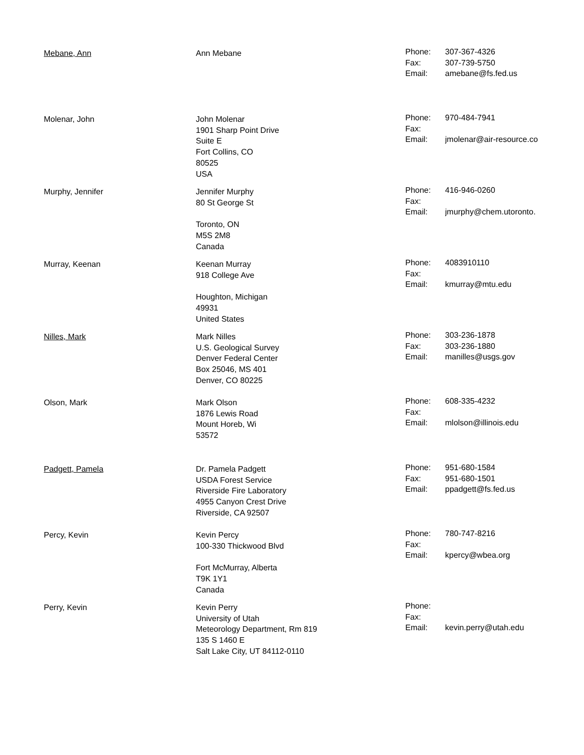| Mebane, Ann | Ann Mebane | Phone: Fax: Email: | 307-367-4326 307-739-5750 amebane@fs.fed.us |
| Molenar, John | John Molenar 1901 Sharp Point Drive Suite E Fort Collins, CO 80525 USA | Phone: Fax: Email: | 970-484-7941 jmolenar@air-resource.co |
| Murphy, Jennifer | Jennifer Murphy 80 St George St Toronto, ON M5S 2M8 Canada | Phone: Fax: Email: | 416-946-0260 jmurphy@chem.utoronto. |
| Murray, Keenan | Keenan Murray 918 College Ave Houghton, Michigan 49931 United States | Phone: Fax: Email: | 4083910110 kmurray@mtu.edu |
| Nilles, Mark | Mark Nilles U.S. Geological Survey Denver Federal Center Box 25046, MS 401 Denver, CO 80225 | Phone: Fax: Email: | 303-236-1878 303-236-1880 manilles@usgs.gov |
| Olson, Mark | Mark Olson 1876 Lewis Road Mount Horeb, Wi 53572 | Phone: Fax: Email: | 608-335-4232 mlolson@illinois.edu |
| Padgett, Pamela | Dr. Pamela Padgett USDA Forest Service Riverside Fire Laboratory 4955 Canyon Crest Drive Riverside, CA 92507 | Phone: Fax: Email: | 951-680-1584 951-680-1501 ppadgett@fs.fed.us |
| Percy, Kevin | Kevin Percy 100-330 Thickwood Blvd Fort McMurray, Alberta T9K 1Y1 Canada | Phone: Fax: Email: | 780-747-8216 kpercy@wbea.org |
| Perry, Kevin | Kevin Perry University of Utah Meteorology Department, Rm 819 135 S 1460 E Salt Lake City, UT 84112-0110 | Phone: Fax: Email: | kevin.perry@utah.edu |